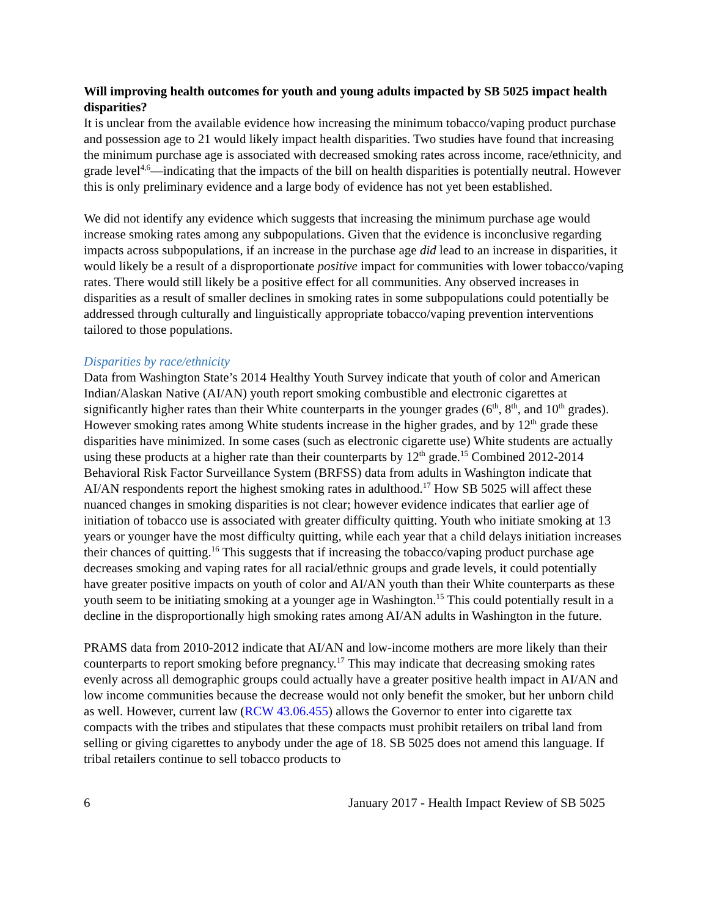Will improving health outcomes for youth and young adults impacted by SB 5025 impact health disparities?
It is unclear from the available evidence how increasing the minimum tobacco/vaping product purchase and possession age to 21 would likely impact health disparities. Two studies have found that increasing the minimum purchase age is associated with decreased smoking rates across income, race/ethnicity, and grade level<sup>4,6</sup>—indicating that the impacts of the bill on health disparities is potentially neutral. However this is only preliminary evidence and a large body of evidence has not yet been established.
We did not identify any evidence which suggests that increasing the minimum purchase age would increase smoking rates among any subpopulations. Given that the evidence is inconclusive regarding impacts across subpopulations, if an increase in the purchase age did lead to an increase in disparities, it would likely be a result of a disproportionate positive impact for communities with lower tobacco/vaping rates. There would still likely be a positive effect for all communities. Any observed increases in disparities as a result of smaller declines in smoking rates in some subpopulations could potentially be addressed through culturally and linguistically appropriate tobacco/vaping prevention interventions tailored to those populations.
Disparities by race/ethnicity
Data from Washington State’s 2014 Healthy Youth Survey indicate that youth of color and American Indian/Alaskan Native (AI/AN) youth report smoking combustible and electronic cigarettes at significantly higher rates than their White counterparts in the younger grades (6<sup>th</sup>, 8<sup>th</sup>, and 10<sup>th</sup> grades). However smoking rates among White students increase in the higher grades, and by 12<sup>th</sup> grade these disparities have minimized. In some cases (such as electronic cigarette use) White students are actually using these products at a higher rate than their counterparts by 12<sup>th</sup> grade.<sup>15</sup> Combined 2012-2014 Behavioral Risk Factor Surveillance System (BRFSS) data from adults in Washington indicate that AI/AN respondents report the highest smoking rates in adulthood.<sup>17</sup> How SB 5025 will affect these nuanced changes in smoking disparities is not clear; however evidence indicates that earlier age of initiation of tobacco use is associated with greater difficulty quitting. Youth who initiate smoking at 13 years or younger have the most difficulty quitting, while each year that a child delays initiation increases their chances of quitting.<sup>16</sup> This suggests that if increasing the tobacco/vaping product purchase age decreases smoking and vaping rates for all racial/ethnic groups and grade levels, it could potentially have greater positive impacts on youth of color and AI/AN youth than their White counterparts as these youth seem to be initiating smoking at a younger age in Washington.<sup>15</sup> This could potentially result in a decline in the disproportionally high smoking rates among AI/AN adults in Washington in the future.
PRAMS data from 2010-2012 indicate that AI/AN and low-income mothers are more likely than their counterparts to report smoking before pregnancy.<sup>17</sup> This may indicate that decreasing smoking rates evenly across all demographic groups could actually have a greater positive health impact in AI/AN and low income communities because the decrease would not only benefit the smoker, but her unborn child as well. However, current law (RCW 43.06.455) allows the Governor to enter into cigarette tax compacts with the tribes and stipulates that these compacts must prohibit retailers on tribal land from selling or giving cigarettes to anybody under the age of 18. SB 5025 does not amend this language. If tribal retailers continue to sell tobacco products to
6 January 2017 - Health Impact Review of SB 5025